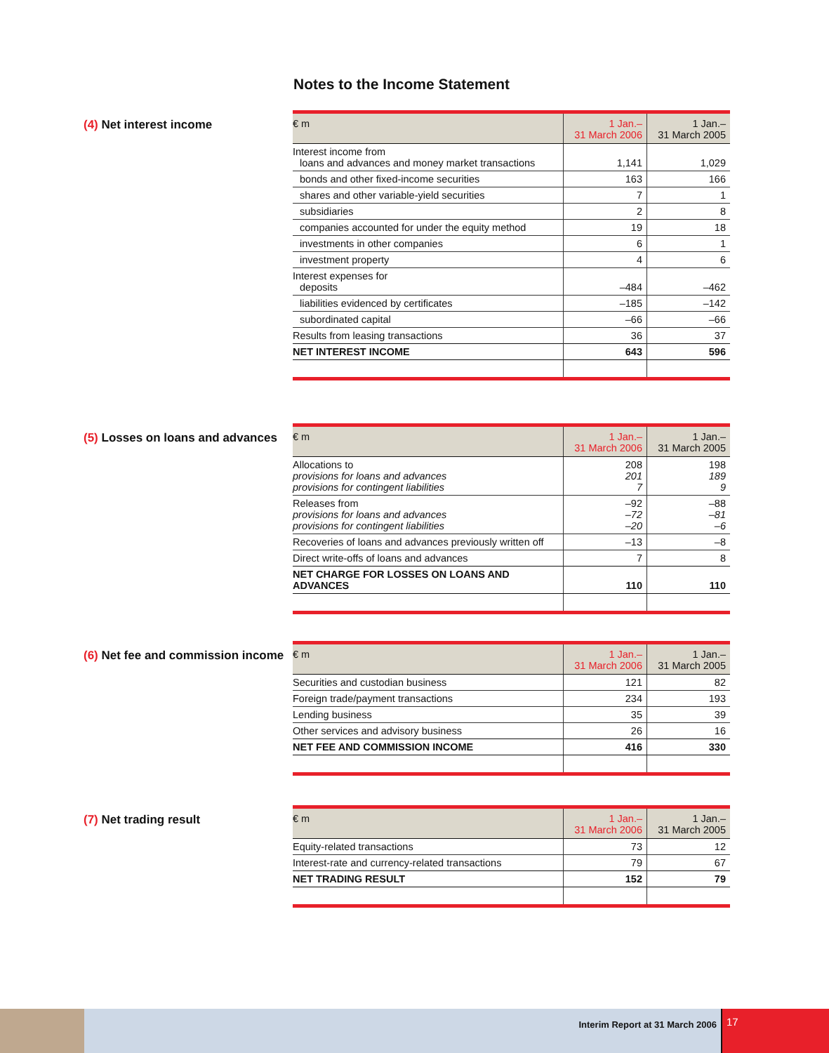Notes to the Income Statement
(4) Net interest income
| € m | 1 Jan.– 31 March 2006 | 1 Jan.– 31 March 2005 |
| --- | --- | --- |
| Interest income from loans and advances and money market transactions | 1,141 | 1,029 |
| bonds and other fixed-income securities | 163 | 166 |
| shares and other variable-yield securities | 7 | 1 |
| subsidiaries | 2 | 8 |
| companies accounted for under the equity method | 19 | 18 |
| investments in other companies | 6 | 1 |
| investment property | 4 | 6 |
| Interest expenses for deposits | –484 | –462 |
| liabilities evidenced by certificates | –185 | –142 |
| subordinated capital | –66 | –66 |
| Results from leasing transactions | 36 | 37 |
| NET INTEREST INCOME | 643 | 596 |
(5) Losses on loans and advances
| € m | 1 Jan.– 31 March 2006 | 1 Jan.– 31 March 2005 |
| --- | --- | --- |
| Allocations to provisions for loans and advances provisions for contingent liabilities | 208 201 7 | 198 189 9 |
| Releases from provisions for loans and advances provisions for contingent liabilities | –92 –72 –20 | –88 –81 –6 |
| Recoveries of loans and advances previously written off | –13 | –8 |
| Direct write-offs of loans and advances | 7 | 8 |
| NET CHARGE FOR LOSSES ON LOANS AND ADVANCES | 110 | 110 |
(6) Net fee and commission income
| € m | 1 Jan.– 31 March 2006 | 1 Jan.– 31 March 2005 |
| --- | --- | --- |
| Securities and custodian business | 121 | 82 |
| Foreign trade/payment transactions | 234 | 193 |
| Lending business | 35 | 39 |
| Other services and advisory business | 26 | 16 |
| NET FEE AND COMMISSION INCOME | 416 | 330 |
(7) Net trading result
| € m | 1 Jan.– 31 March 2006 | 1 Jan.– 31 March 2005 |
| --- | --- | --- |
| Equity-related transactions | 73 | 12 |
| Interest-rate and currency-related transactions | 79 | 67 |
| NET TRADING RESULT | 152 | 79 |
Interim Report at 31 March 2006
17